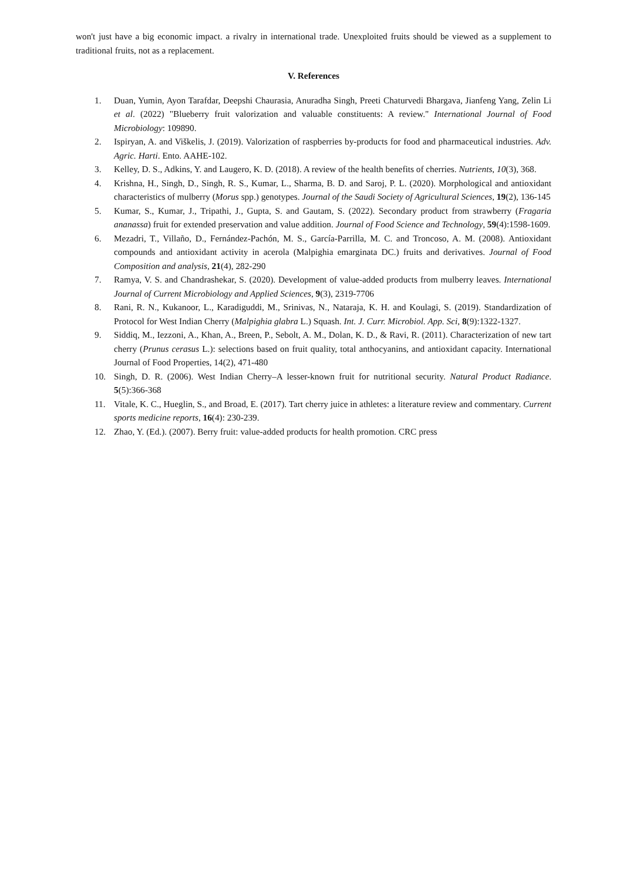won't just have a big economic impact. a rivalry in international trade. Unexploited fruits should be viewed as a supplement to traditional fruits, not as a replacement.
V. References
1. Duan, Yumin, Ayon Tarafdar, Deepshi Chaurasia, Anuradha Singh, Preeti Chaturvedi Bhargava, Jianfeng Yang, Zelin Li et al. (2022) "Blueberry fruit valorization and valuable constituents: A review." International Journal of Food Microbiology: 109890.
2. Ispiryan, A. and Viškelis, J. (2019). Valorization of raspberries by-products for food and pharmaceutical industries. Adv. Agric. Harti. Ento. AAHE-102.
3. Kelley, D. S., Adkins, Y. and Laugero, K. D. (2018). A review of the health benefits of cherries. Nutrients, 10(3), 368.
4. Krishna, H., Singh, D., Singh, R. S., Kumar, L., Sharma, B. D. and Saroj, P. L. (2020). Morphological and antioxidant characteristics of mulberry (Morus spp.) genotypes. Journal of the Saudi Society of Agricultural Sciences, 19(2), 136-145
5. Kumar, S., Kumar, J., Tripathi, J., Gupta, S. and Gautam, S. (2022). Secondary product from strawberry (Fragaria ananassa) fruit for extended preservation and value addition. Journal of Food Science and Technology, 59(4):1598-1609.
6. Mezadri, T., Villaño, D., Fernández-Pachón, M. S., García-Parrilla, M. C. and Troncoso, A. M. (2008). Antioxidant compounds and antioxidant activity in acerola (Malpighia emarginata DC.) fruits and derivatives. Journal of Food Composition and analysis, 21(4), 282-290
7. Ramya, V. S. and Chandrashekar, S. (2020). Development of value-added products from mulberry leaves. International Journal of Current Microbiology and Applied Sciences, 9(3), 2319-7706
8. Rani, R. N., Kukanoor, L., Karadiguddi, M., Srinivas, N., Nataraja, K. H. and Koulagi, S. (2019). Standardization of Protocol for West Indian Cherry (Malpighia glabra L.) Squash. Int. J. Curr. Microbiol. App. Sci, 8(9):1322-1327.
9. Siddiq, M., Iezzoni, A., Khan, A., Breen, P., Sebolt, A. M., Dolan, K. D., & Ravi, R. (2011). Characterization of new tart cherry (Prunus cerasus L.): selections based on fruit quality, total anthocyanins, and antioxidant capacity. International Journal of Food Properties, 14(2), 471-480
10. Singh, D. R. (2006). West Indian Cherry–A lesser-known fruit for nutritional security. Natural Product Radiance. 5(5):366-368
11. Vitale, K. C., Hueglin, S., and Broad, E. (2017). Tart cherry juice in athletes: a literature review and commentary. Current sports medicine reports, 16(4): 230-239.
12. Zhao, Y. (Ed.). (2007). Berry fruit: value-added products for health promotion. CRC press